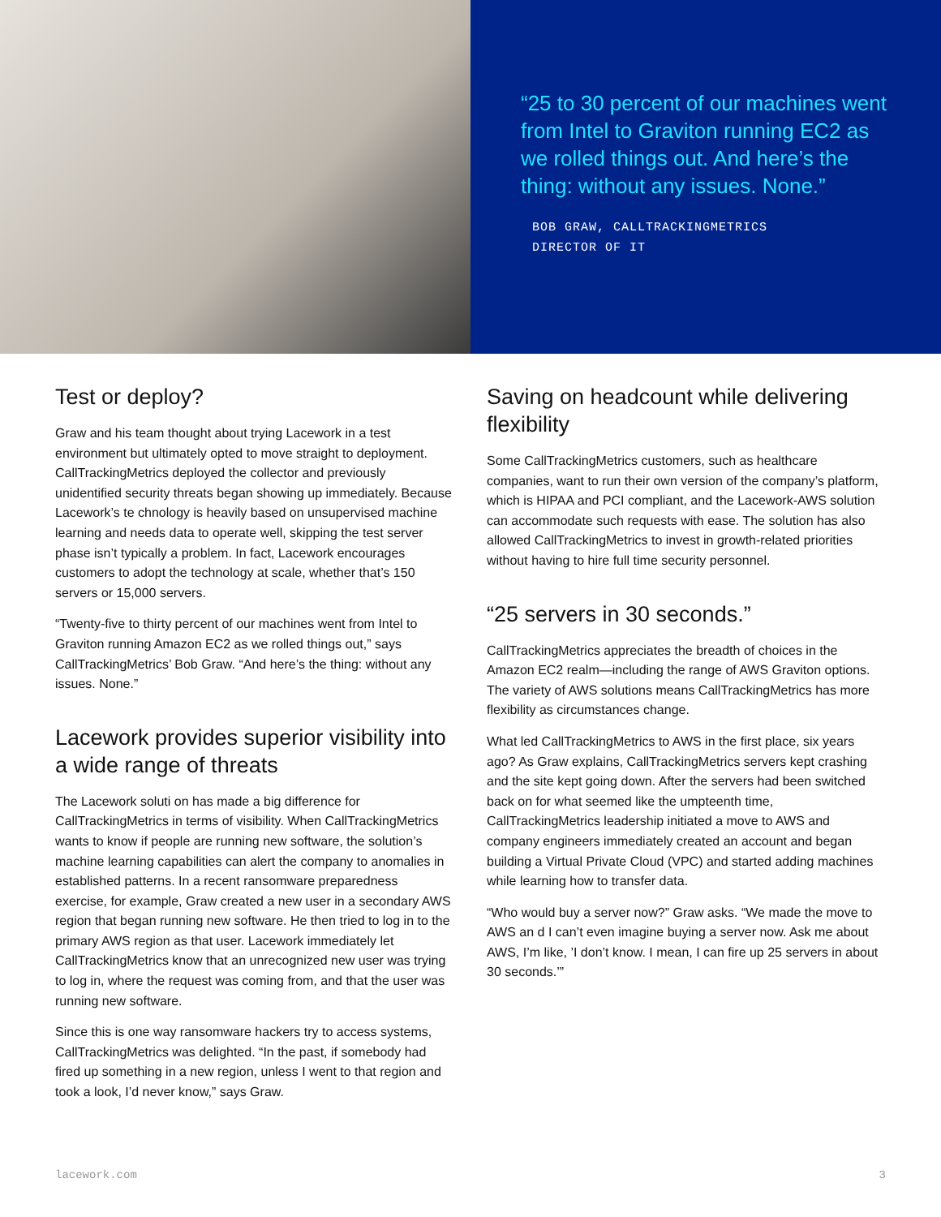“25 to 30 percent of our machines went from Intel to Graviton running EC2 as we rolled things out. And here’s the thing: without any issues. None.”
BOB GRAW, CALLTRACKINGMETRICS
DIRECTOR OF IT
Test or deploy?
Graw and his team thought about trying Lacework in a test environment but ultimately opted to move straight to deployment. CallTrackingMetrics deployed the collector and previously unidentified security threats began showing up immediately. Because Lacework’s te chnology is heavily based on unsupervised machine learning and needs data to operate well, skipping the test server phase isn’t typically a problem. In fact, Lacework encourages customers to adopt the technology at scale, whether that’s 150 servers or 15,000 servers.
“Twenty-five to thirty percent of our machines went from Intel to Graviton running Amazon EC2 as we rolled things out,” says CallTrackingMetrics’ Bob Graw. “And here’s the thing: without any issues. None.”
Lacework provides superior visibility into a wide range of threats
The Lacework soluti on has made a big difference for CallTrackingMetrics in terms of visibility. When CallTrackingMetrics wants to know if people are running new software, the solution’s machine learning capabilities can alert the company to anomalies in established patterns. In a recent ransomware preparedness exercise, for example, Graw created a new user in a secondary AWS region that began running new software. He then tried to log in to the primary AWS region as that user. Lacework immediately let CallTrackingMetrics know that an unrecognized new user was trying to log in, where the request was coming from, and that the user was running new software.
Since this is one way ransomware hackers try to access systems, CallTrackingMetrics was delighted. “In the past, if somebody had fired up something in a new region, unless I went to that region and took a look, I’d never know,” says Graw.
Saving on headcount while delivering flexibility
Some CallTrackingMetrics customers, such as healthcare companies, want to run their own version of the company’s platform, which is HIPAA and PCI compliant, and the Lacework-AWS solution can accommodate such requests with ease. The solution has also allowed CallTrackingMetrics to invest in growth-related priorities without having to hire full time security personnel.
“25 servers in 30 seconds.”
CallTrackingMetrics appreciates the breadth of choices in the Amazon EC2 realm—including the range of AWS Graviton options. The variety of AWS solutions means CallTrackingMetrics has more flexibility as circumstances change.
What led CallTrackingMetrics to AWS in the first place, six years ago? As Graw explains, CallTrackingMetrics servers kept crashing and the site kept going down. After the servers had been switched back on for what seemed like the umpteenth time, CallTrackingMetrics leadership initiated a move to AWS and company engineers immediately created an account and began building a Virtual Private Cloud (VPC) and started adding machines while learning how to transfer data.
“Who would buy a server now?” Graw asks. “We made the move to AWS an d I can’t even imagine buying a server now. Ask me about AWS, I’m like, ’I don’t know. I mean, I can fire up 25 servers in about 30 seconds.’”
lacework.com 3